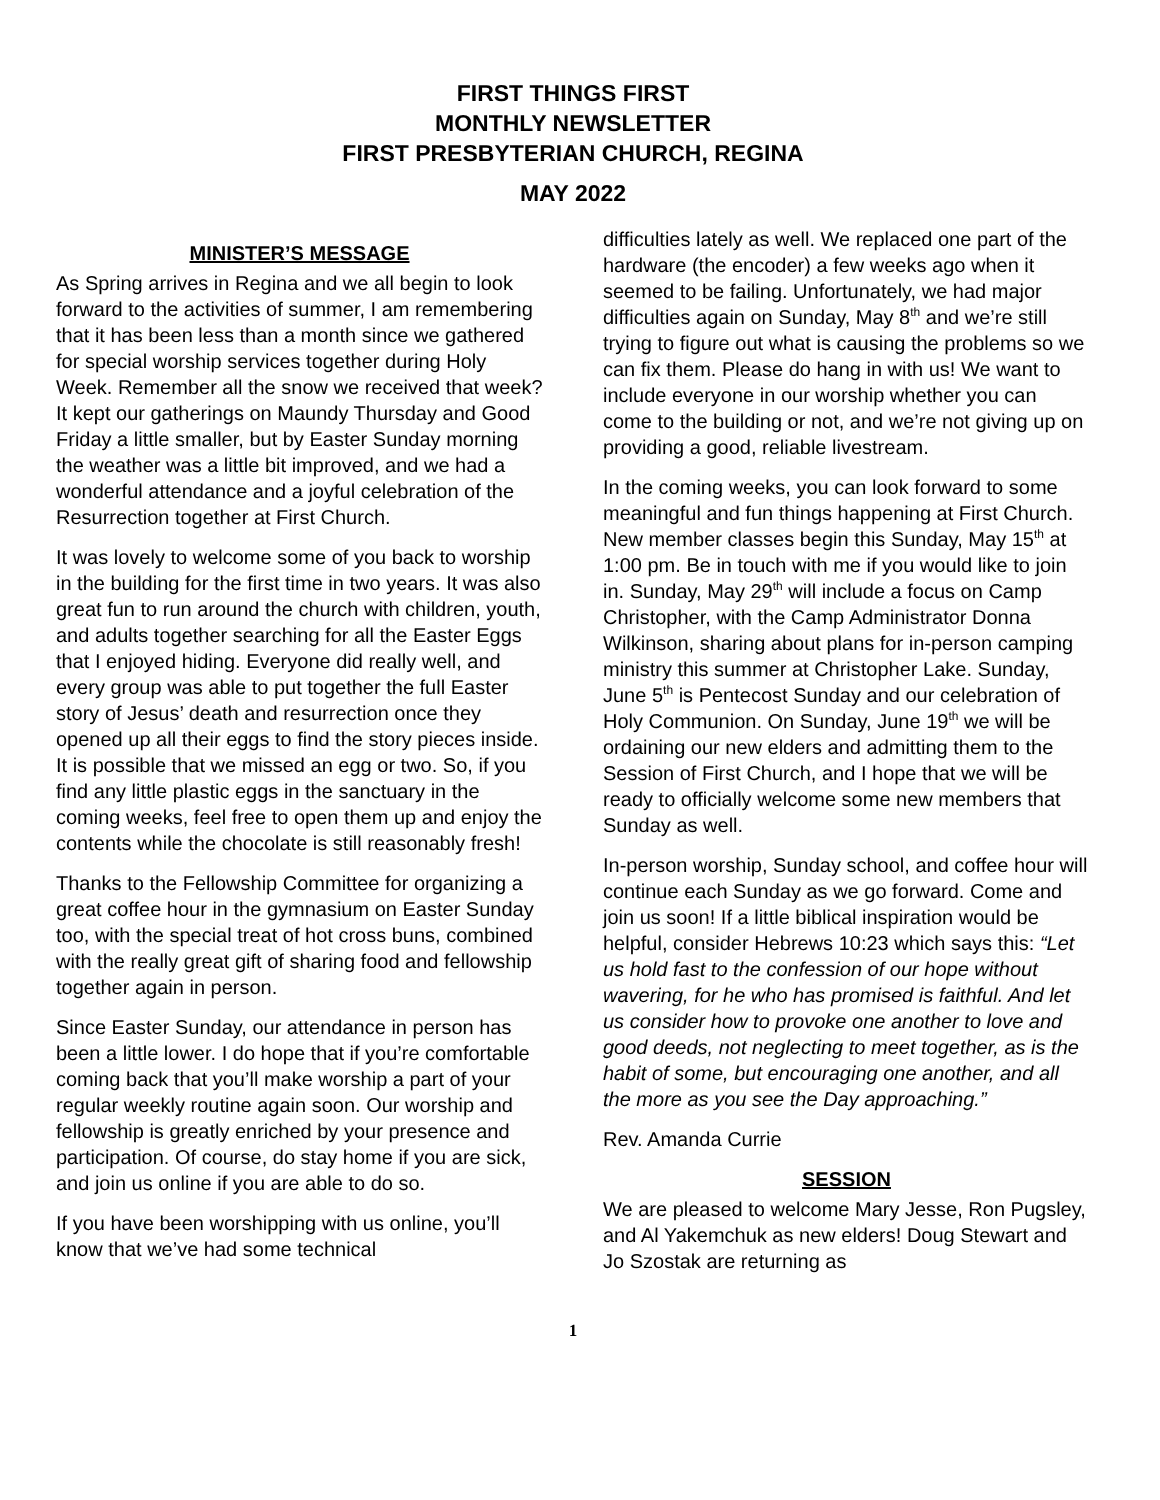FIRST THINGS FIRST
MONTHLY NEWSLETTER
FIRST PRESBYTERIAN CHURCH, REGINA
MAY 2022
MINISTER’S MESSAGE
As Spring arrives in Regina and we all begin to look forward to the activities of summer, I am remembering that it has been less than a month since we gathered for special worship services together during Holy Week. Remember all the snow we received that week? It kept our gatherings on Maundy Thursday and Good Friday a little smaller, but by Easter Sunday morning the weather was a little bit improved, and we had a wonderful attendance and a joyful celebration of the Resurrection together at First Church.
It was lovely to welcome some of you back to worship in the building for the first time in two years. It was also great fun to run around the church with children, youth, and adults together searching for all the Easter Eggs that I enjoyed hiding. Everyone did really well, and every group was able to put together the full Easter story of Jesus’ death and resurrection once they opened up all their eggs to find the story pieces inside. It is possible that we missed an egg or two. So, if you find any little plastic eggs in the sanctuary in the coming weeks, feel free to open them up and enjoy the contents while the chocolate is still reasonably fresh!
Thanks to the Fellowship Committee for organizing a great coffee hour in the gymnasium on Easter Sunday too, with the special treat of hot cross buns, combined with the really great gift of sharing food and fellowship together again in person.
Since Easter Sunday, our attendance in person has been a little lower. I do hope that if you’re comfortable coming back that you’ll make worship a part of your regular weekly routine again soon. Our worship and fellowship is greatly enriched by your presence and participation. Of course, do stay home if you are sick, and join us online if you are able to do so.
If you have been worshipping with us online, you’ll know that we’ve had some technical
difficulties lately as well. We replaced one part of the hardware (the encoder) a few weeks ago when it seemed to be failing. Unfortunately, we had major difficulties again on Sunday, May 8<sup>th</sup> and we’re still trying to figure out what is causing the problems so we can fix them. Please do hang in with us! We want to include everyone in our worship whether you can come to the building or not, and we’re not giving up on providing a good, reliable livestream.
In the coming weeks, you can look forward to some meaningful and fun things happening at First Church. New member classes begin this Sunday, May 15<sup>th</sup> at 1:00 pm. Be in touch with me if you would like to join in. Sunday, May 29<sup>th</sup> will include a focus on Camp Christopher, with the Camp Administrator Donna Wilkinson, sharing about plans for in-person camping ministry this summer at Christopher Lake. Sunday, June 5<sup>th</sup> is Pentecost Sunday and our celebration of Holy Communion. On Sunday, June 19<sup>th</sup> we will be ordaining our new elders and admitting them to the Session of First Church, and I hope that we will be ready to officially welcome some new members that Sunday as well.
In-person worship, Sunday school, and coffee hour will continue each Sunday as we go forward. Come and join us soon! If a little biblical inspiration would be helpful, consider Hebrews 10:23 which says this: “Let us hold fast to the confession of our hope without wavering, for he who has promised is faithful. And let us consider how to provoke one another to love and good deeds, not neglecting to meet together, as is the habit of some, but encouraging one another, and all the more as you see the Day approaching.”
Rev. Amanda Currie
SESSION
We are pleased to welcome Mary Jesse, Ron Pugsley, and Al Yakemchuk as new elders! Doug Stewart and Jo Szostak are returning as
1